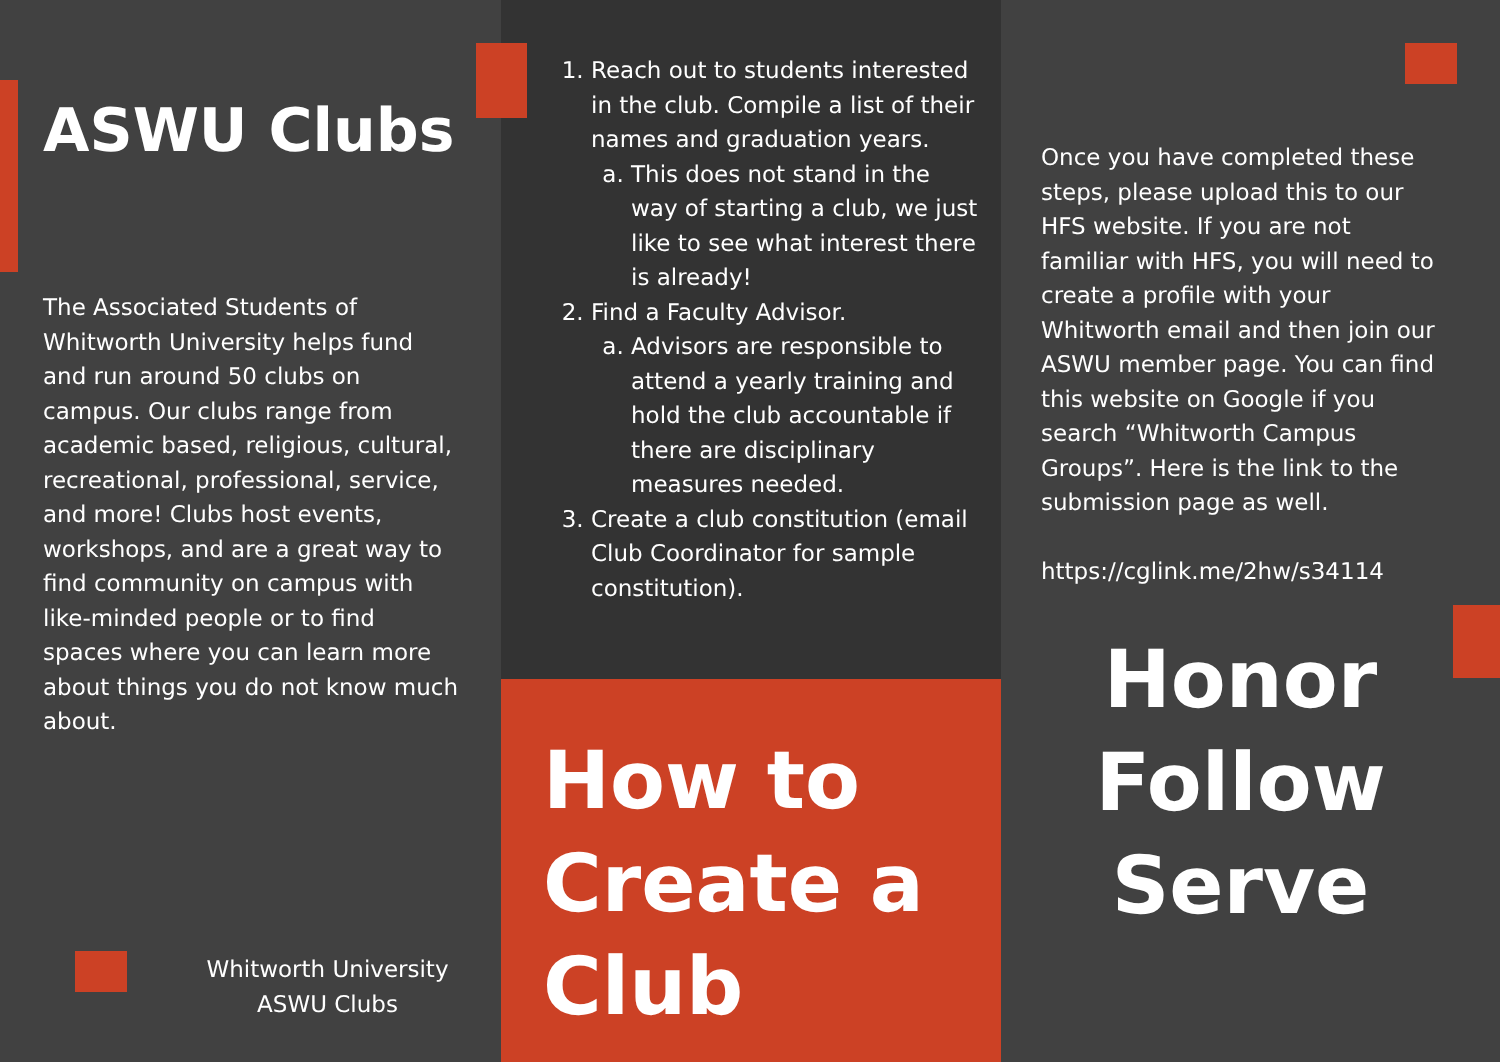ASWU Clubs
The Associated Students of Whitworth University helps fund and run around 50 clubs on campus. Our clubs range from academic based, religious, cultural, recreational, professional, service, and more! Clubs host events, workshops, and are a great way to find community on campus with like-minded people or to find spaces where you can learn more about things you do not know much about.
Whitworth University
ASWU Clubs
1. Reach out to students interested in the club. Compile a list of their names and graduation years.
a. This does not stand in the way of starting a club, we just like to see what interest there is already!
2. Find a Faculty Advisor.
a. Advisors are responsible to attend a yearly training and hold the club accountable if there are disciplinary measures needed.
3. Create a club constitution (email Club Coordinator for sample constitution).
How to Create a Club
Once you have completed these steps, please upload this to our HFS website. If you are not familiar with HFS, you will need to create a profile with your Whitworth email and then join our ASWU member page. You can find this website on Google if you search “Whitworth Campus Groups”. Here is the link to the submission page as well.
https://cglink.me/2hw/s34114
Honor
Follow
Serve